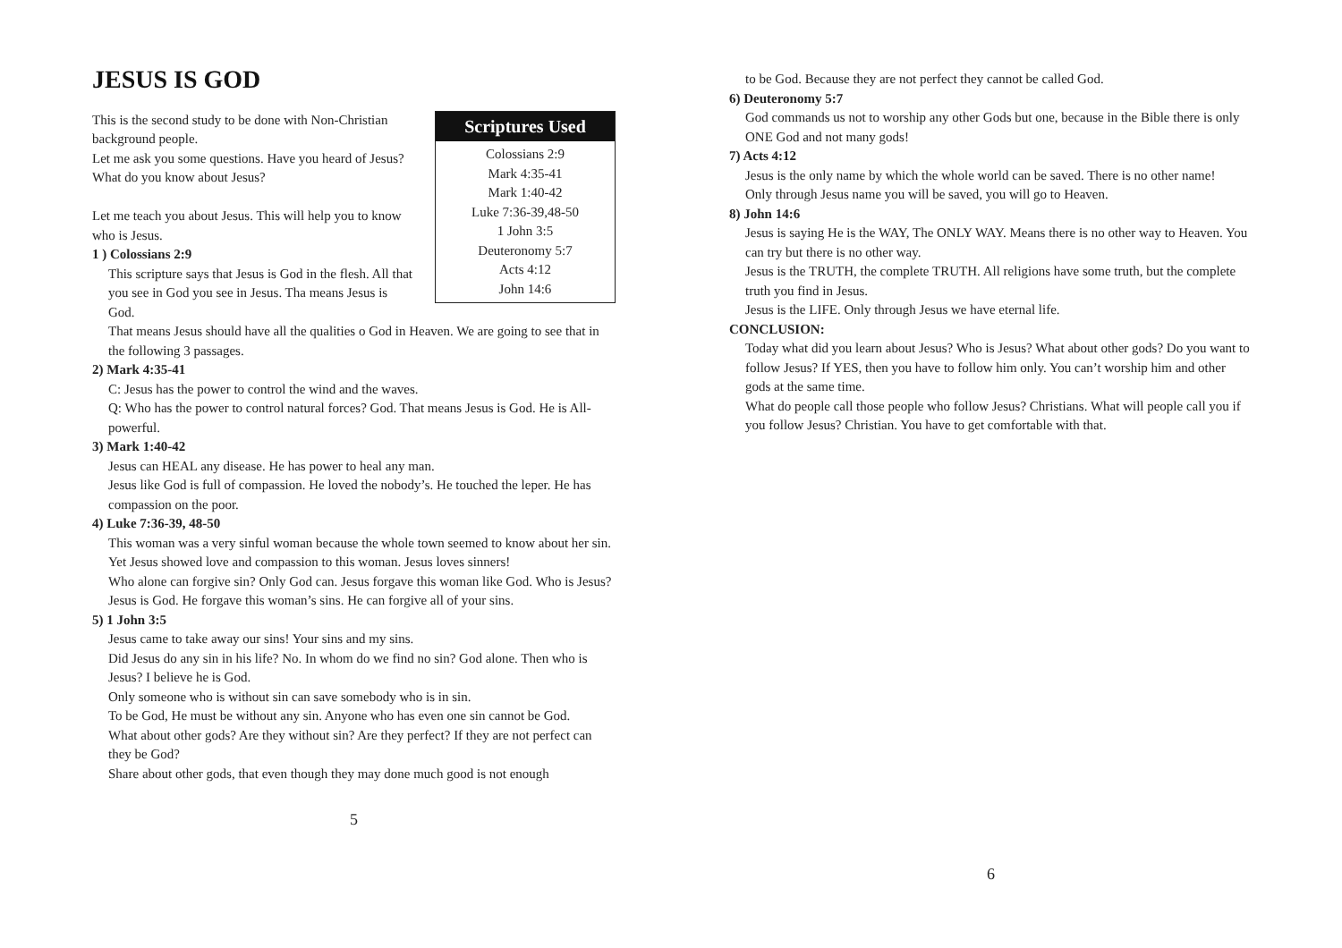JESUS IS GOD
Scriptures Used
Colossians 2:9
Mark 4:35-41
Mark 1:40-42
Luke 7:36-39,48-50
1 John 3:5
Deuteronomy 5:7
Acts 4:12
John 14:6
This is the second study to be done with Non-Christian background people.
Let me ask you some questions. Have you heard of Jesus? What do you know about Jesus?
Let me teach you about Jesus. This will help you to know who is Jesus.
1 ) Colossians 2:9
This scripture says that Jesus is God in the flesh. All that you see in God you see in Jesus. Tha means Jesus is God.
That means Jesus should have all the qualities o God in Heaven. We are going to see that in the following 3 passages.
2) Mark 4:35-41
C: Jesus has the power to control the wind and the waves.
Q: Who has the power to control natural forces? God. That means Jesus is God. He is All-powerful.
3) Mark 1:40-42
Jesus can HEAL any disease. He has power to heal any man.
Jesus like God is full of compassion. He loved the nobody’s. He touched the leper. He has compassion on the poor.
4) Luke 7:36-39, 48-50
This woman was a very sinful woman because the whole town seemed to know about her sin.
Yet Jesus showed love and compassion to this woman. Jesus loves sinners!
Who alone can forgive sin? Only God can. Jesus forgave this woman like God. Who is Jesus? Jesus is God. He forgave this woman’s sins. He can forgive all of your sins.
5) 1 John 3:5
Jesus came to take away our sins! Your sins and my sins.
Did Jesus do any sin in his life? No. In whom do we find no sin? God alone. Then who is Jesus? I believe he is God.
Only someone who is without sin can save somebody who is in sin.
To be God, He must be without any sin. Anyone who has even one sin cannot be God.
What about other gods? Are they without sin? Are they perfect? If they are not perfect can they be God?
Share about other gods, that even though they may done much good is not enough
5
to be God. Because they are not perfect they cannot be called God.
6) Deuteronomy 5:7
God commands us not to worship any other Gods but one, because in the Bible there is only ONE God and not many gods!
7) Acts 4:12
Jesus is the only name by which the whole world can be saved. There is no other name!
Only through Jesus name you will be saved, you will go to Heaven.
8) John 14:6
Jesus is saying He is the WAY, The ONLY WAY. Means there is no other way to Heaven. You can try but there is no other way.
Jesus is the TRUTH, the complete TRUTH. All religions have some truth, but the complete truth you find in Jesus.
Jesus is the LIFE. Only through Jesus we have eternal life.
CONCLUSION:
Today what did you learn about Jesus? Who is Jesus? What about other gods? Do you want to follow Jesus? If YES, then you have to follow him only. You can’t worship him and other gods at the same time.
What do people call those people who follow Jesus? Christians. What will people call you if you follow Jesus? Christian. You have to get comfortable with that.
6